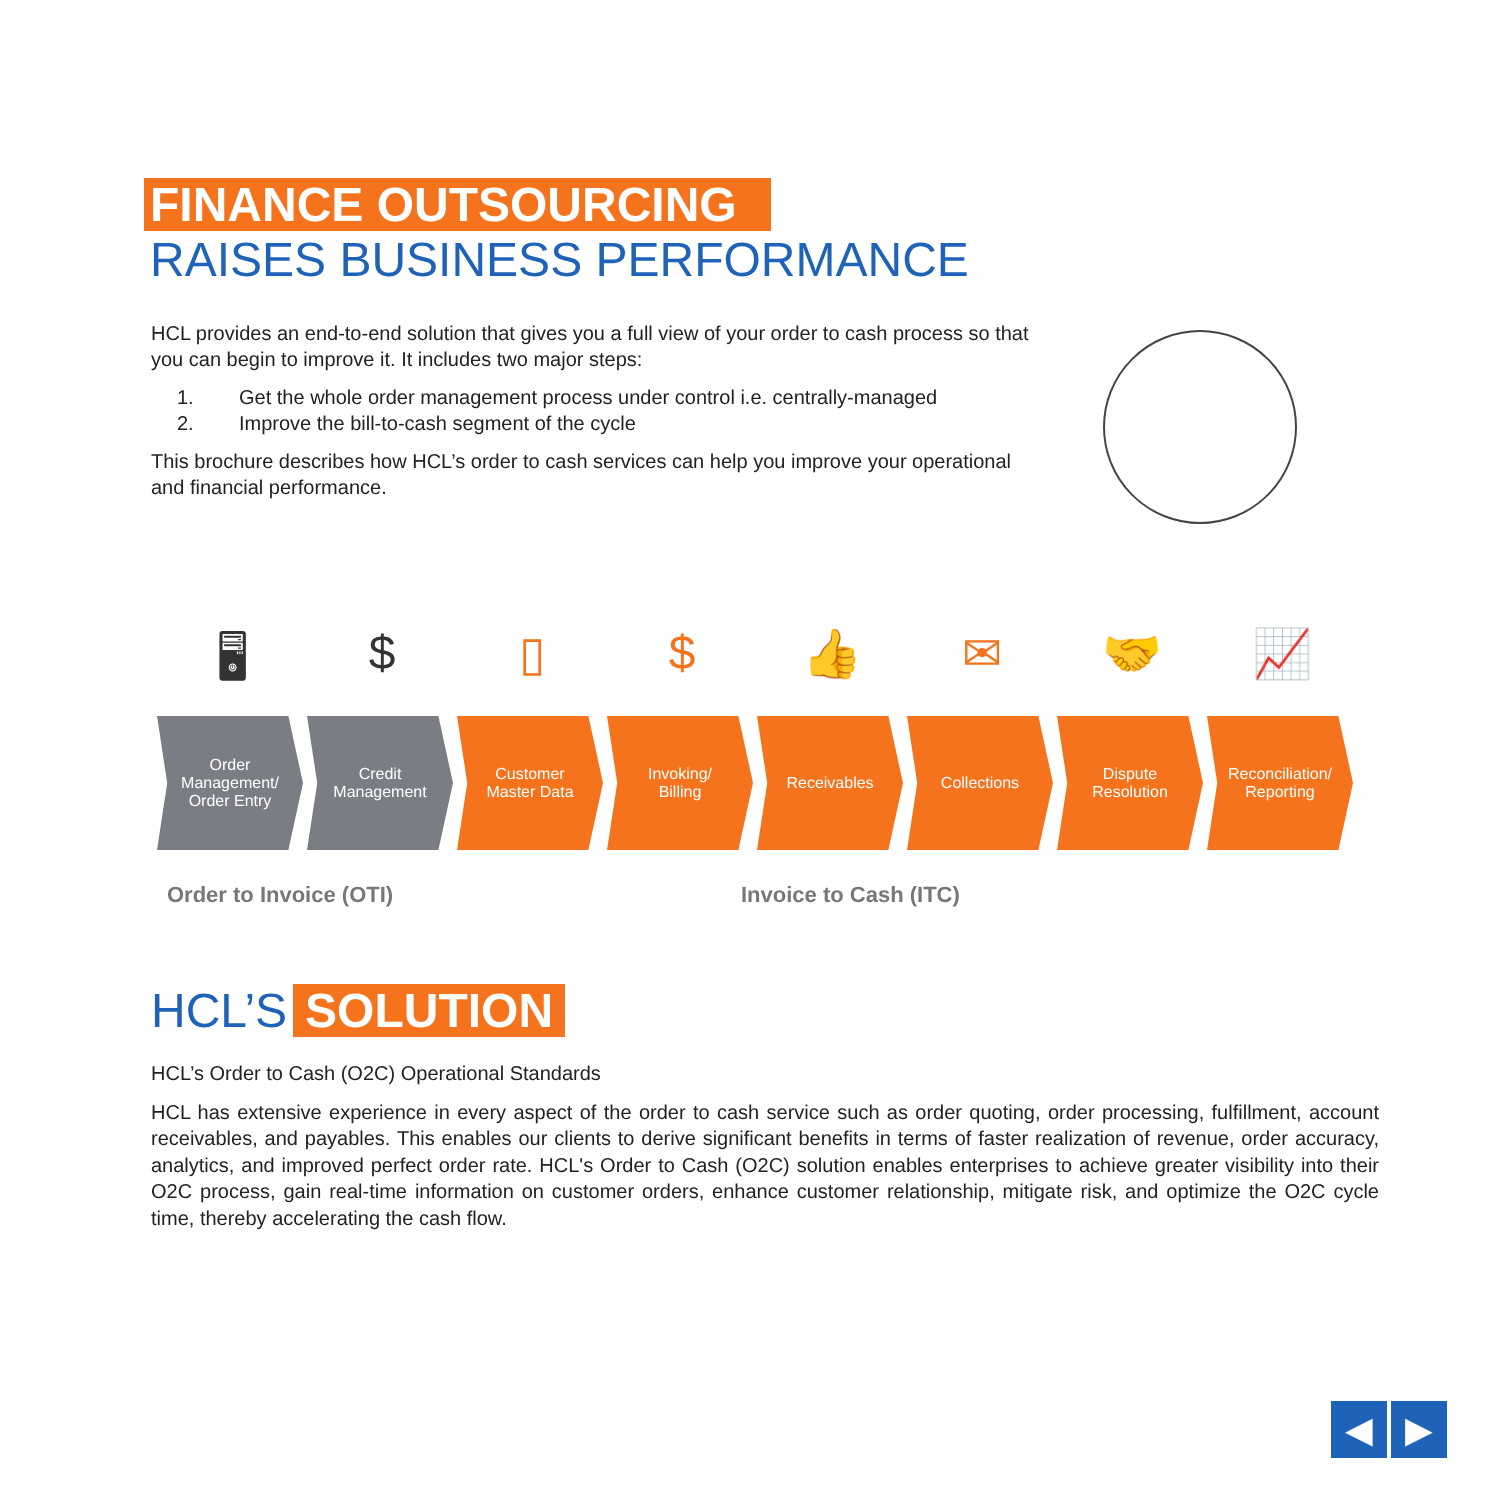FINANCE OUTSOURCING
RAISES BUSINESS PERFORMANCE
HCL provides an end-to-end solution that gives you a full view of your order to cash process so that you can begin to improve it. It includes two major steps:
1. Get the whole order management process under control i.e. centrally-managed
2. Improve the bill-to-cash segment of the cycle
This brochure describes how HCL’s order to cash services can help you improve your operational and financial performance.
🖥 $ ▯ $ 👍 ✉ 🤝 📈
Order
Management/
Order Entry
Credit
Management
Customer
Master Data
Invoking/
Billing
Receivables Collections Dispute
Resolution
Reconciliation/
Reporting
Order to Invoice (OTI) Invoice to Cash (ITC)
HCL’S SOLUTION
HCL’s Order to Cash (O2C) Operational Standards
HCL has extensive experience in every aspect of the order to cash service such as order quoting, order processing, fulfillment, account receivables, and payables. This enables our clients to derive significant benefits in terms of faster realization of revenue, order accuracy, analytics, and improved perfect order rate. HCL's Order to Cash (O2C) solution enables enterprises to achieve greater visibility into their O2C process, gain real-time information on customer orders, enhance customer relationship, mitigate risk, and optimize the O2C cycle time, thereby accelerating the cash flow.
◀ ▶